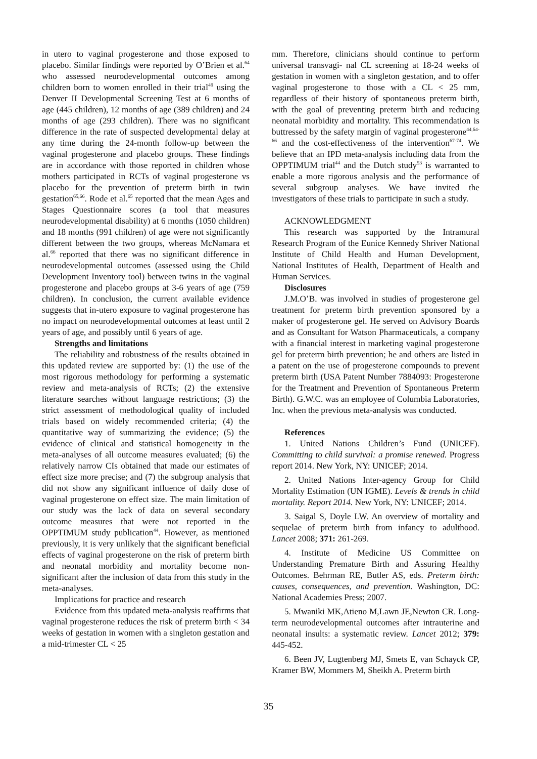in utero to vaginal progesterone and those exposed to placebo. Similar findings were reported by O’Brien et al.<sup>64</sup> who assessed neurodevelopmental outcomes among children born to women enrolled in their trial<sup>49</sup> using the Denver II Developmental Screening Test at 6 months of age (445 children), 12 months of age (389 children) and 24 months of age (293 children). There was no significant difference in the rate of suspected developmental delay at any time during the 24-month follow-up between the vaginal progesterone and placebo groups. These findings are in accordance with those reported in children whose mothers participated in RCTs of vaginal progesterone vs placebo for the prevention of preterm birth in twin gestation<sup>65,66</sup>. Rode et al.<sup>65</sup> reported that the mean Ages and Stages Questionnaire scores (a tool that measures neurodevelopmental disability) at 6 months (1050 children) and 18 months (991 children) of age were not significantly different between the two groups, whereas McNamara et al.<sup>66</sup> reported that there was no significant difference in neurodevelopmental outcomes (assessed using the Child Development Inventory tool) between twins in the vaginal progesterone and placebo groups at 3-6 years of age (759 children). In conclusion, the current available evidence suggests that in-utero exposure to vaginal progesterone has no impact on neurodevelopmental outcomes at least until 2 years of age, and possibly until 6 years of age.
Strengths and limitations
The reliability and robustness of the results obtained in this updated review are supported by: (1) the use of the most rigorous methodology for performing a systematic review and meta-analysis of RCTs; (2) the extensive literature searches without language restrictions; (3) the strict assessment of methodological quality of included trials based on widely recommended criteria; (4) the quantitative way of summarizing the evidence; (5) the evidence of clinical and statistical homogeneity in the meta-analyses of all outcome measures evaluated; (6) the relatively narrow CIs obtained that made our estimates of effect size more precise; and (7) the subgroup analysis that did not show any significant influence of daily dose of vaginal progesterone on effect size. The main limitation of our study was the lack of data on several secondary outcome measures that were not reported in the OPPTIMUM study publication<sup>44</sup>. However, as mentioned previously, it is very unlikely that the significant beneficial effects of vaginal progesterone on the risk of preterm birth and neonatal morbidity and mortality become non-significant after the inclusion of data from this study in the meta-analyses.
Implications for practice and research
Evidence from this updated meta-analysis reaffirms that vaginal progesterone reduces the risk of preterm birth < 34 weeks of gestation in women with a singleton gestation and a mid-trimester CL < 25
mm. Therefore, clinicians should continue to perform universal transvagi- nal CL screening at 18-24 weeks of gestation in women with a singleton gestation, and to offer vaginal progesterone to those with a CL < 25 mm, regardless of their history of spontaneous preterm birth, with the goal of preventing preterm birth and reducing neonatal morbidity and mortality. This recommendation is buttressed by the safety margin of vaginal progesterone<sup>44,64-66</sup> and the cost-effectiveness of the intervention<sup>67-74</sup>. We believe that an IPD meta-analysis including data from the OPPTIMUM trial<sup>44</sup> and the Dutch study<sup>53</sup> is warranted to enable a more rigorous analysis and the performance of several subgroup analyses. We have invited the investigators of these trials to participate in such a study.
ACKNOWLEDGMENT
This research was supported by the Intramural Research Program of the Eunice Kennedy Shriver National Institute of Child Health and Human Development, National Institutes of Health, Department of Health and Human Services.
Disclosures
J.M.O’B. was involved in studies of progesterone gel treatment for preterm birth prevention sponsored by a maker of progesterone gel. He served on Advisory Boards and as Consultant for Watson Pharmaceuticals, a company with a financial interest in marketing vaginal progesterone gel for preterm birth prevention; he and others are listed in a patent on the use of progesterone compounds to prevent preterm birth (USA Patent Number 7884093: Progesterone for the Treatment and Prevention of Spontaneous Preterm Birth). G.W.C. was an employee of Columbia Laboratories, Inc. when the previous meta-analysis was conducted.
References
1. United Nations Children’s Fund (UNICEF). Committing to child survival: a promise renewed. Progress report 2014. New York, NY: UNICEF; 2014.
2. United Nations Inter-agency Group for Child Mortality Estimation (UN IGME). Levels & trends in child mortality. Report 2014. New York, NY: UNICEF; 2014.
3. Saigal S, Doyle LW. An overview of mortality and sequelae of preterm birth from infancy to adulthood. Lancet 2008; 371: 261-269.
4. Institute of Medicine US Committee on Understanding Premature Birth and Assuring Healthy Outcomes. Behrman RE, Butler AS, eds. Preterm birth: causes, consequences, and prevention. Washington, DC: National Academies Press; 2007.
5. Mwaniki MK,Atieno M,Lawn JE,Newton CR. Long-term neurodevelopmental outcomes after intrauterine and neonatal insults: a systematic review. Lancet 2012; 379: 445-452.
6. Been JV, Lugtenberg MJ, Smets E, van Schayck CP, Kramer BW, Mommers M, Sheikh A. Preterm birth
35